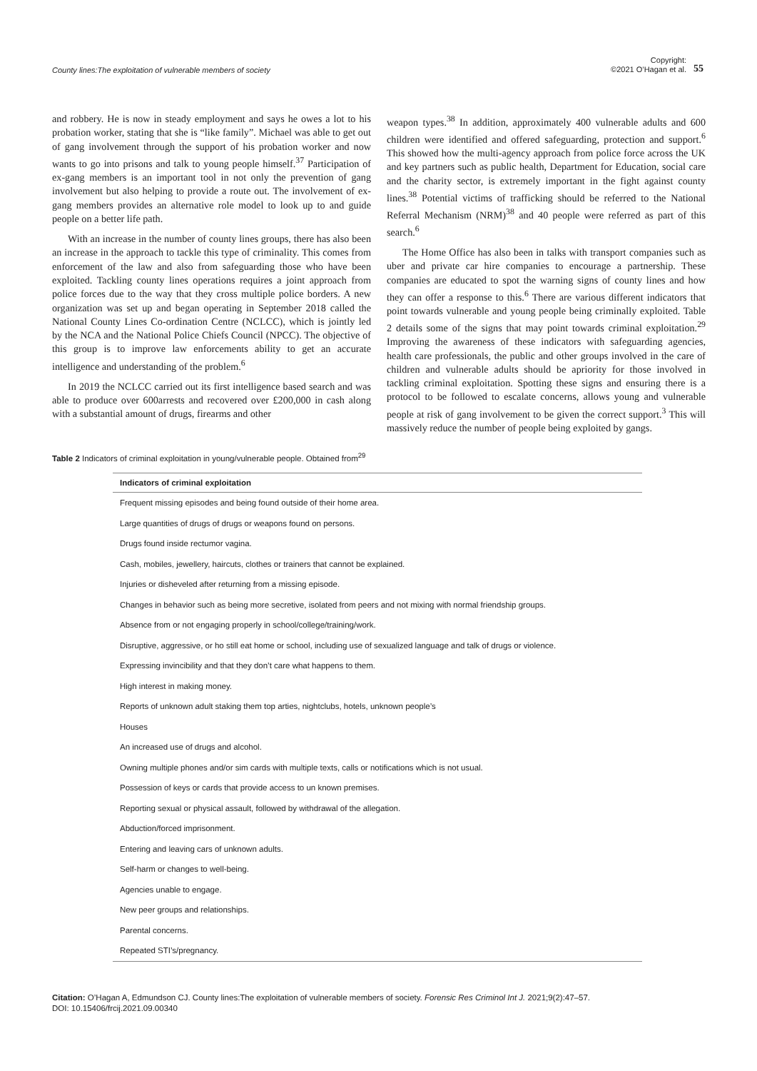County lines:The exploitation of vulnerable members of society Copyright:
©2021 O’Hagan et al. 55
and robbery. He is now in steady employment and says he owes a lot to his probation worker, stating that she is “like family”. Michael was able to get out of gang involvement through the support of his probation worker and now wants to go into prisons and talk to young people himself.<sup>37</sup> Participation of ex-gang members is an important tool in not only the prevention of gang involvement but also helping to provide a route out. The involvement of ex-gang members provides an alternative role model to look up to and guide people on a better life path.
With an increase in the number of county lines groups, there has also been an increase in the approach to tackle this type of criminality. This comes from enforcement of the law and also from safeguarding those who have been exploited. Tackling county lines operations requires a joint approach from police forces due to the way that they cross multiple police borders. A new organization was set up and began operating in September 2018 called the National County Lines Co-ordination Centre (NCLCC), which is jointly led by the NCA and the National Police Chiefs Council (NPCC). The objective of this group is to improve law enforcements ability to get an accurate intelligence and understanding of the problem.<sup>6</sup>
In 2019 the NCLCC carried out its first intelligence based search and was able to produce over 600arrests and recovered over £200,000 in cash along with a substantial amount of drugs, firearms and other
weapon types.<sup>38</sup> In addition, approximately 400 vulnerable adults and 600 children were identified and offered safeguarding, protection and support.<sup>6</sup> This showed how the multi-agency approach from police force across the UK and key partners such as public health, Department for Education, social care and the charity sector, is extremely important in the fight against county lines.<sup>38</sup> Potential victims of trafficking should be referred to the National Referral Mechanism (NRM)<sup>38</sup> and 40 people were referred as part of this search.<sup>6</sup>
The Home Office has also been in talks with transport companies such as uber and private car hire companies to encourage a partnership. These companies are educated to spot the warning signs of county lines and how they can offer a response to this.<sup>6</sup> There are various different indicators that point towards vulnerable and young people being criminally exploited. Table 2 details some of the signs that may point towards criminal exploitation.<sup>29</sup> Improving the awareness of these indicators with safeguarding agencies, health care professionals, the public and other groups involved in the care of children and vulnerable adults should be apriority for those involved in tackling criminal exploitation. Spotting these signs and ensuring there is a protocol to be followed to escalate concerns, allows young and vulnerable people at risk of gang involvement to be given the correct support.<sup>3</sup> This will massively reduce the number of people being exploited by gangs.
Table 2 Indicators of criminal exploitation in young/vulnerable people. Obtained from<sup>29</sup>
| Indicators of criminal exploitation |
| --- |
| Frequent missing episodes and being found outside of their home area. |
| Large quantities of drugs of drugs or weapons found on persons. |
| Drugs found inside rectumor vagina. |
| Cash, mobiles, jewellery, haircuts, clothes or trainers that cannot be explained. |
| Injuries or disheveled after returning from a missing episode. |
| Changes in behavior such as being more secretive, isolated from peers and not mixing with normal friendship groups. |
| Absence from or not engaging properly in school/college/training/work. |
| Disruptive, aggressive, or ho still eat home or school, including use of sexualized language and talk of drugs or violence. |
| Expressing invincibility and that they don’t care what happens to them. |
| High interest in making money. |
| Reports of unknown adult staking them top arties, nightclubs, hotels, unknown people’s |
| Houses |
| An increased use of drugs and alcohol. |
| Owning multiple phones and/or sim cards with multiple texts, calls or notifications which is not usual. |
| Possession of keys or cards that provide access to un known premises. |
| Reporting sexual or physical assault, followed by withdrawal of the allegation. |
| Abduction/forced imprisonment. |
| Entering and leaving cars of unknown adults. |
| Self-harm or changes to well-being. |
| Agencies unable to engage. |
| New peer groups and relationships. |
| Parental concerns. |
| Repeated STI’s/pregnancy. |
Citation: O’Hagan A, Edmundson CJ. County lines:The exploitation of vulnerable members of society. Forensic Res Criminol Int J. 2021;9(2):47‒57.
DOI: 10.15406/frcij.2021.09.00340